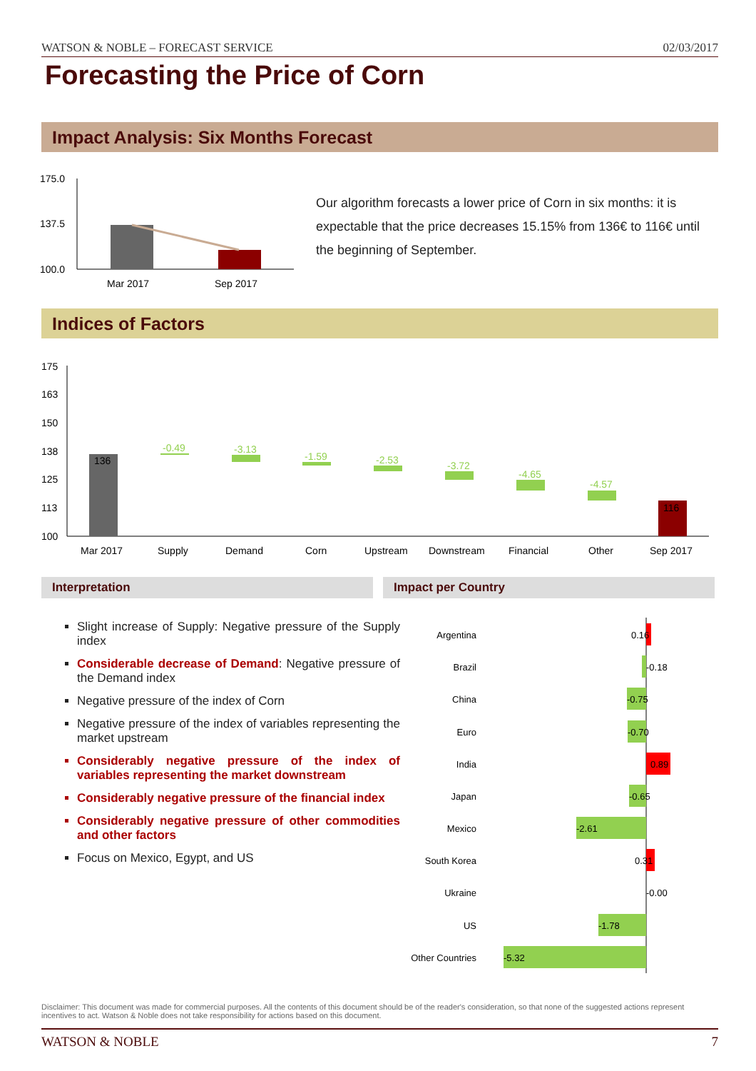WATSON & NOBLE – FORECAST SERVICE 02/03/2017
Forecasting the Price of Corn
Impact Analysis: Six Months Forecast
175.0
137.5
100.0
Mar 2017
Sep 2017
Our algorithm forecasts a lower price of Corn in six months: it is expectable that the price decreases 15.15% from 136€ to 116€ until the beginning of September.
Indices of Factors
175
163
150
138
125
113
100
136
-0.49
-3.13
-1.59
-2.53
-3.72
-4.65
-4.57
116
Mar 2017
Supply
Demand
Corn
Upstream
Downstream
Financial
Other
Sep 2017
Interpretation Impact per Country
Slight increase of Supply: Negative pressure of the Supply index
Considerable decrease of Demand: Negative pressure of the Demand index
Negative pressure of the index of Corn
Negative pressure of the index of variables representing the market upstream
Considerably negative pressure of the index of variables representing the market downstream
Considerably negative pressure of the financial index
Considerably negative pressure of other commodities and other factors
Focus on Mexico, Egypt, and US
Argentina
Brazil
China
Euro
India
Japan
Mexico
South Korea
Ukraine
US
Other Countries
0.16
-0.18
-0.75
-0.70
0.89
-0.65
-2.61
0.31
-0.00
-1.78
-5.32
Disclaimer: This document was made for commercial purposes. All the contents of this document should be of the reader's consideration, so that none of the suggested actions represent incentives to act. Watson & Noble does not take responsibility for actions based on this document.
WATSON & NOBLE 7